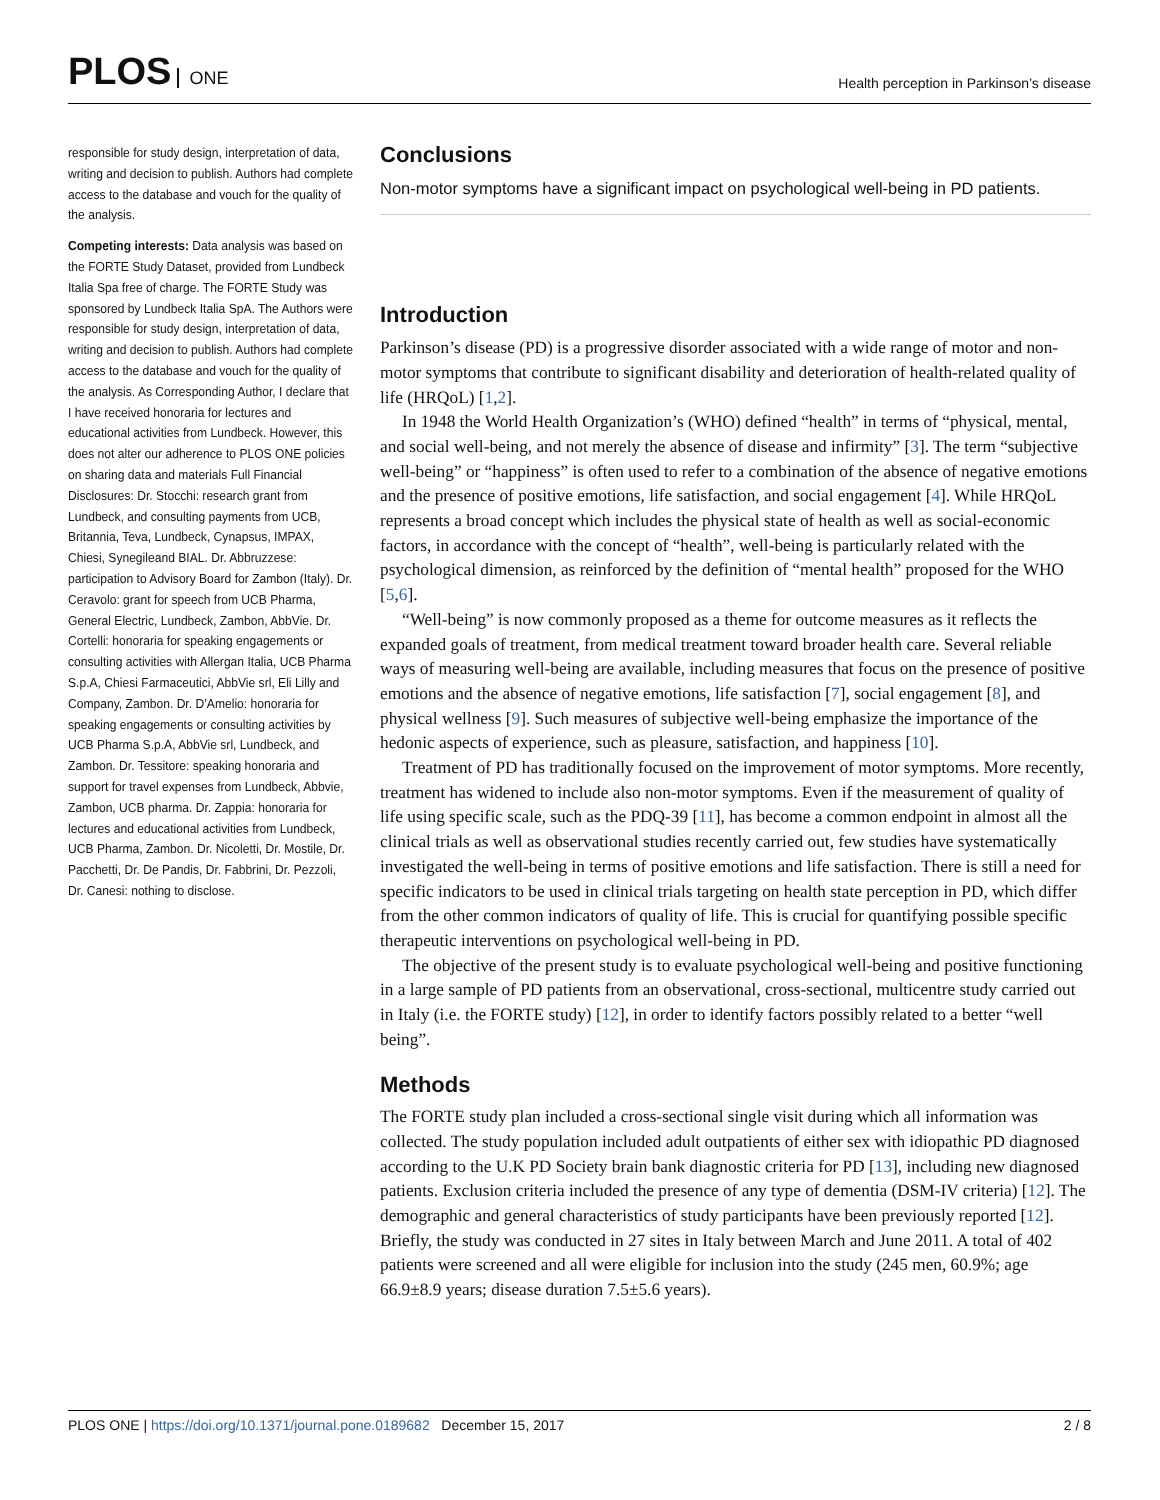PLOS ONE
Health perception in Parkinson’s disease
responsible for study design, interpretation of data, writing and decision to publish. Authors had complete access to the database and vouch for the quality of the analysis.
Competing interests: Data analysis was based on the FORTE Study Dataset, provided from Lundbeck Italia Spa free of charge. The FORTE Study was sponsored by Lundbeck Italia SpA. The Authors were responsible for study design, interpretation of data, writing and decision to publish. Authors had complete access to the database and vouch for the quality of the analysis. As Corresponding Author, I declare that I have received honoraria for lectures and educational activities from Lundbeck. However, this does not alter our adherence to PLOS ONE policies on sharing data and materials Full Financial Disclosures: Dr. Stocchi: research grant from Lundbeck, and consulting payments from UCB, Britannia, Teva, Lundbeck, Cynapsus, IMPAX, Chiesi, Synegileand BIAL. Dr. Abbruzzese: participation to Advisory Board for Zambon (Italy). Dr. Ceravolo: grant for speech from UCB Pharma, General Electric, Lundbeck, Zambon, AbbVie. Dr. Cortelli: honoraria for speaking engagements or consulting activities with Allergan Italia, UCB Pharma S.p.A, Chiesi Farmaceutici, AbbVie srl, Eli Lilly and Company, Zambon. Dr. D’Amelio: honoraria for speaking engagements or consulting activities by UCB Pharma S.p.A, AbbVie srl, Lundbeck, and Zambon. Dr. Tessitore: speaking honoraria and support for travel expenses from Lundbeck, Abbvie, Zambon, UCB pharma. Dr. Zappia: honoraria for lectures and educational activities from Lundbeck, UCB Pharma, Zambon. Dr. Nicoletti, Dr. Mostile, Dr. Pacchetti, Dr. De Pandis, Dr. Fabbrini, Dr. Pezzoli, Dr. Canesi: nothing to disclose.
Conclusions
Non-motor symptoms have a significant impact on psychological well-being in PD patients.
Introduction
Parkinson’s disease (PD) is a progressive disorder associated with a wide range of motor and non-motor symptoms that contribute to significant disability and deterioration of health-related quality of life (HRQoL) [1,2].
In 1948 the World Health Organization’s (WHO) defined “health” in terms of “physical, mental, and social well-being, and not merely the absence of disease and infirmity” [3]. The term “subjective well-being” or “happiness” is often used to refer to a combination of the absence of negative emotions and the presence of positive emotions, life satisfaction, and social engagement [4]. While HRQoL represents a broad concept which includes the physical state of health as well as social-economic factors, in accordance with the concept of “health”, well-being is particularly related with the psychological dimension, as reinforced by the definition of “mental health” proposed for the WHO [5,6].
“Well-being” is now commonly proposed as a theme for outcome measures as it reflects the expanded goals of treatment, from medical treatment toward broader health care. Several reliable ways of measuring well-being are available, including measures that focus on the presence of positive emotions and the absence of negative emotions, life satisfaction [7], social engagement [8], and physical wellness [9]. Such measures of subjective well-being emphasize the importance of the hedonic aspects of experience, such as pleasure, satisfaction, and happiness [10].
Treatment of PD has traditionally focused on the improvement of motor symptoms. More recently, treatment has widened to include also non-motor symptoms. Even if the measurement of quality of life using specific scale, such as the PDQ-39 [11], has become a common endpoint in almost all the clinical trials as well as observational studies recently carried out, few studies have systematically investigated the well-being in terms of positive emotions and life satisfaction. There is still a need for specific indicators to be used in clinical trials targeting on health state perception in PD, which differ from the other common indicators of quality of life. This is crucial for quantifying possible specific therapeutic interventions on psychological well-being in PD.
The objective of the present study is to evaluate psychological well-being and positive functioning in a large sample of PD patients from an observational, cross-sectional, multicentre study carried out in Italy (i.e. the FORTE study) [12], in order to identify factors possibly related to a better “well being”.
Methods
The FORTE study plan included a cross-sectional single visit during which all information was collected. The study population included adult outpatients of either sex with idiopathic PD diagnosed according to the U.K PD Society brain bank diagnostic criteria for PD [13], including new diagnosed patients. Exclusion criteria included the presence of any type of dementia (DSM-IV criteria) [12]. The demographic and general characteristics of study participants have been previously reported [12]. Briefly, the study was conducted in 27 sites in Italy between March and June 2011. A total of 402 patients were screened and all were eligible for inclusion into the study (245 men, 60.9%; age 66.9±8.9 years; disease duration 7.5±5.6 years).
PLOS ONE | https://doi.org/10.1371/journal.pone.0189682 December 15, 2017
2 / 8